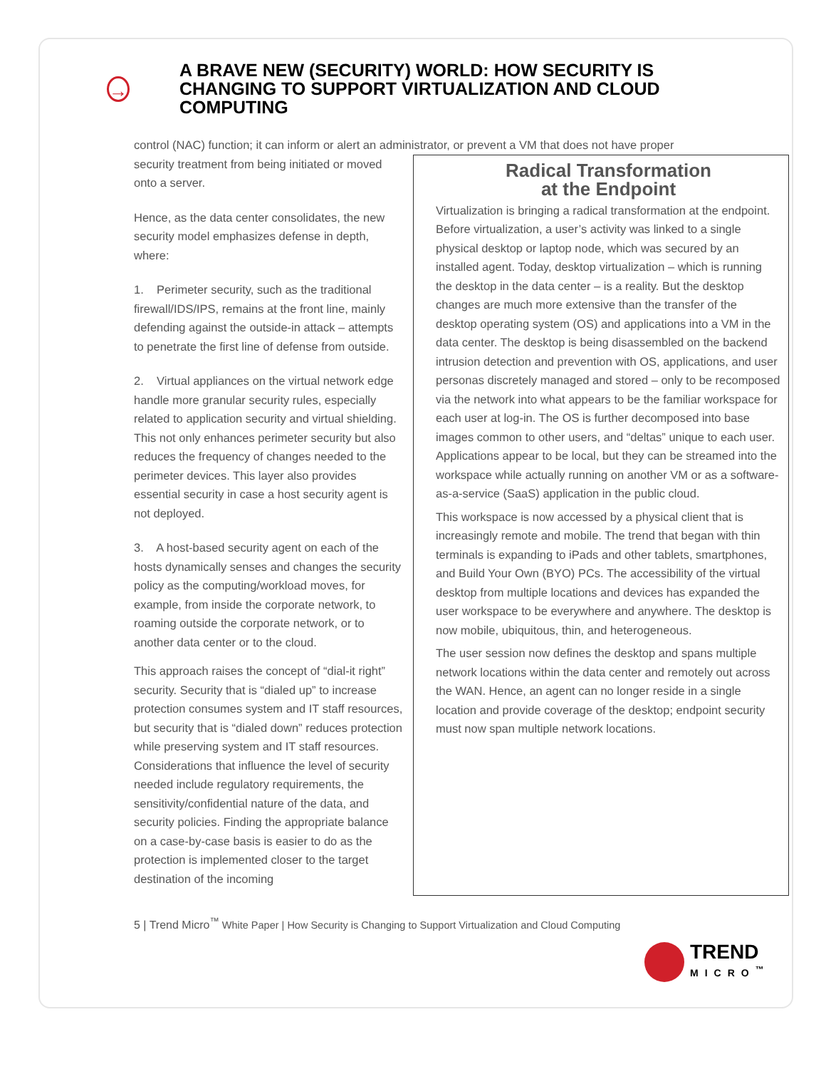→
A BRAVE NEW (SECURITY) WORLD: HOW SECURITY IS CHANGING TO SUPPORT VIRTUALIZATION AND CLOUD COMPUTING
control (NAC) function; it can inform or alert an administrator, or prevent a VM that does not have proper
security treatment from being initiated or moved onto a server.
Hence, as the data center consolidates, the new security model emphasizes defense in depth, where:
1. Perimeter security, such as the traditional firewall/IDS/IPS, remains at the front line, mainly defending against the outside-in attack – attempts to penetrate the first line of defense from outside.
2. Virtual appliances on the virtual network edge handle more granular security rules, especially related to application security and virtual shielding. This not only enhances perimeter security but also reduces the frequency of changes needed to the perimeter devices. This layer also provides essential security in case a host security agent is not deployed.
3. A host-based security agent on each of the hosts dynamically senses and changes the security policy as the computing/workload moves, for example, from inside the corporate network, to roaming outside the corporate network, or to another data center or to the cloud.
This approach raises the concept of “dial-it right” security. Security that is “dialed up” to increase protection consumes system and IT staff resources, but security that is “dialed down” reduces protection while preserving system and IT staff resources. Considerations that influence the level of security needed include regulatory requirements, the sensitivity/confidential nature of the data, and security policies. Finding the appropriate balance on a case-by-case basis is easier to do as the protection is implemented closer to the target destination of the incoming
Radical Transformation
at the Endpoint
Virtualization is bringing a radical transformation at the endpoint. Before virtualization, a user’s activity was linked to a single physical desktop or laptop node, which was secured by an installed agent. Today, desktop virtualization – which is running the desktop in the data center – is a reality. But the desktop changes are much more extensive than the transfer of the desktop operating system (OS) and applications into a VM in the data center. The desktop is being disassembled on the backend intrusion detection and prevention with OS, applications, and user personas discretely managed and stored – only to be recomposed via the network into what appears to be the familiar workspace for each user at log-in. The OS is further decomposed into base images common to other users, and “deltas” unique to each user. Applications appear to be local, but they can be streamed into the workspace while actually running on another VM or as a software-as-a-service (SaaS) application in the public cloud.
This workspace is now accessed by a physical client that is increasingly remote and mobile. The trend that began with thin terminals is expanding to iPads and other tablets, smartphones, and Build Your Own (BYO) PCs. The accessibility of the virtual desktop from multiple locations and devices has expanded the user workspace to be everywhere and anywhere. The desktop is now mobile, ubiquitous, thin, and heterogeneous.
The user session now defines the desktop and spans multiple network locations within the data center and remotely out across the WAN. Hence, an agent can no longer reside in a single location and provide coverage of the desktop; endpoint security must now span multiple network locations.
5 | Trend Micro<sup>™</sup> White Paper | How Security is Changing to Support Virtualization and Cloud Computing
TREND
MICRO<sup>™</sup>